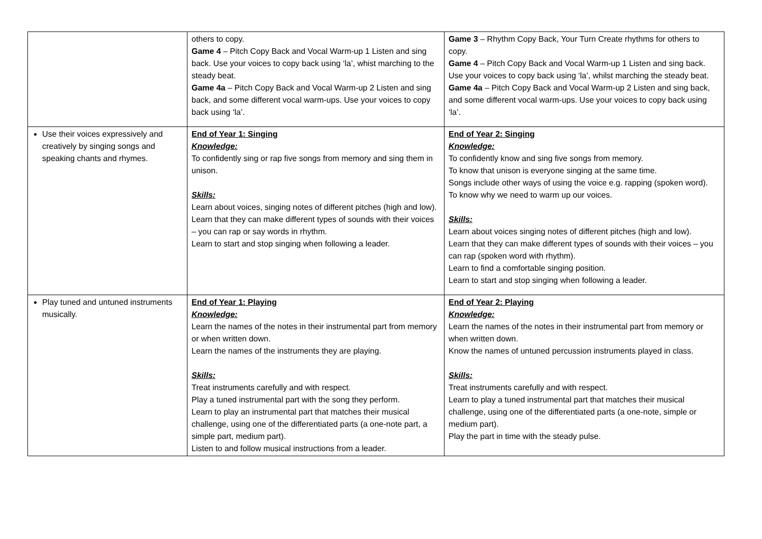| | others to copy. Game 4 – Pitch Copy Back and Vocal Warm-up 1 Listen and sing back. Use your voices to copy back using ‘la’, whist marching to the steady beat. Game 4a – Pitch Copy Back and Vocal Warm-up 2 Listen and sing back, and some different vocal warm-ups. Use your voices to copy back using ‘la’. | Game 3 – Rhythm Copy Back, Your Turn Create rhythms for others to copy. Game 4 – Pitch Copy Back and Vocal Warm-up 1 Listen and sing back. Use your voices to copy back using ‘la’, whilst marching the steady beat. Game 4a – Pitch Copy Back and Vocal Warm-up 2 Listen and sing back, and some different vocal warm-ups. Use your voices to copy back using ‘la’. |
| Use their voices expressively and creatively by singing songs and speaking chants and rhymes. | End of Year 1: Singing Knowledge: To confidently sing or rap five songs from memory and sing them in unison. Skills: Learn about voices, singing notes of different pitches (high and low). Learn that they can make different types of sounds with their voices – you can rap or say words in rhythm. Learn to start and stop singing when following a leader. | End of Year 2: Singing Knowledge: To confidently know and sing five songs from memory. To know that unison is everyone singing at the same time. Songs include other ways of using the voice e.g. rapping (spoken word). To know why we need to warm up our voices. Skills: Learn about voices singing notes of different pitches (high and low). Learn that they can make different types of sounds with their voices – you can rap (spoken word with rhythm). Learn to find a comfortable singing position. Learn to start and stop singing when following a leader. |
| Play tuned and untuned instruments musically. | End of Year 1: Playing Knowledge: Learn the names of the notes in their instrumental part from memory or when written down. Learn the names of the instruments they are playing. Skills: Treat instruments carefully and with respect. Play a tuned instrumental part with the song they perform. Learn to play an instrumental part that matches their musical challenge, using one of the differentiated parts (a one-note part, a simple part, medium part). Listen to and follow musical instructions from a leader. | End of Year 2: Playing Knowledge: Learn the names of the notes in their instrumental part from memory or when written down. Know the names of untuned percussion instruments played in class. Skills: Treat instruments carefully and with respect. Learn to play a tuned instrumental part that matches their musical challenge, using one of the differentiated parts (a one-note, simple or medium part). Play the part in time with the steady pulse. |